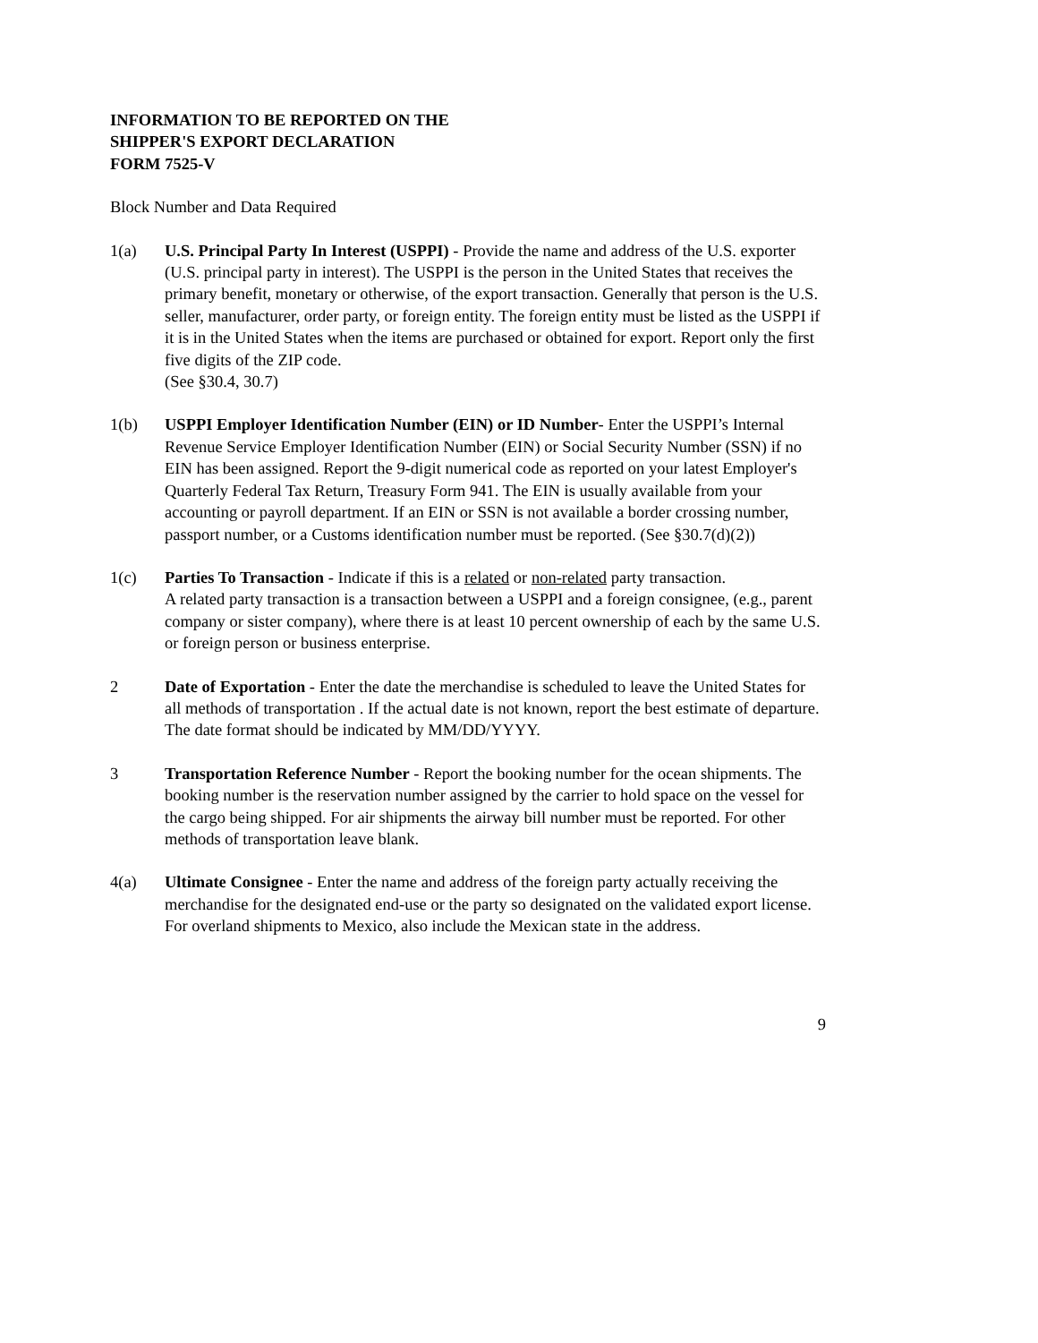INFORMATION TO BE REPORTED ON THE
SHIPPER'S EXPORT DECLARATION
FORM 7525-V
Block Number and Data Required
1(a) U.S. Principal Party In Interest (USPPI) - Provide the name and address of the U.S. exporter (U.S. principal party in interest). The USPPI is the person in the United States that receives the primary benefit, monetary or otherwise, of the export transaction. Generally that person is the U.S. seller, manufacturer, order party, or foreign entity. The foreign entity must be listed as the USPPI if it is in the United States when the items are purchased or obtained for export. Report only the first five digits of the ZIP code.
(See §30.4, 30.7)
1(b) USPPI Employer Identification Number (EIN) or ID Number- Enter the USPPI’s Internal Revenue Service Employer Identification Number (EIN) or Social Security Number (SSN) if no EIN has been assigned. Report the 9-digit numerical code as reported on your latest Employer's Quarterly Federal Tax Return, Treasury Form 941. The EIN is usually available from your accounting or payroll department. If an EIN or SSN is not available a border crossing number, passport number, or a Customs identification number must be reported. (See §30.7(d)(2))
1(c) Parties To Transaction - Indicate if this is a related or non-related party transaction.
A related party transaction is a transaction between a USPPI and a foreign consignee, (e.g., parent company or sister company), where there is at least 10 percent ownership of each by the same U.S. or foreign person or business enterprise.
2 Date of Exportation - Enter the date the merchandise is scheduled to leave the United States for all methods of transportation . If the actual date is not known, report the best estimate of departure. The date format should be indicated by MM/DD/YYYY.
3 Transportation Reference Number - Report the booking number for the ocean shipments. The booking number is the reservation number assigned by the carrier to hold space on the vessel for the cargo being shipped. For air shipments the airway bill number must be reported. For other methods of transportation leave blank.
4(a) Ultimate Consignee - Enter the name and address of the foreign party actually receiving the merchandise for the designated end-use or the party so designated on the validated export license. For overland shipments to Mexico, also include the Mexican state in the address.
9